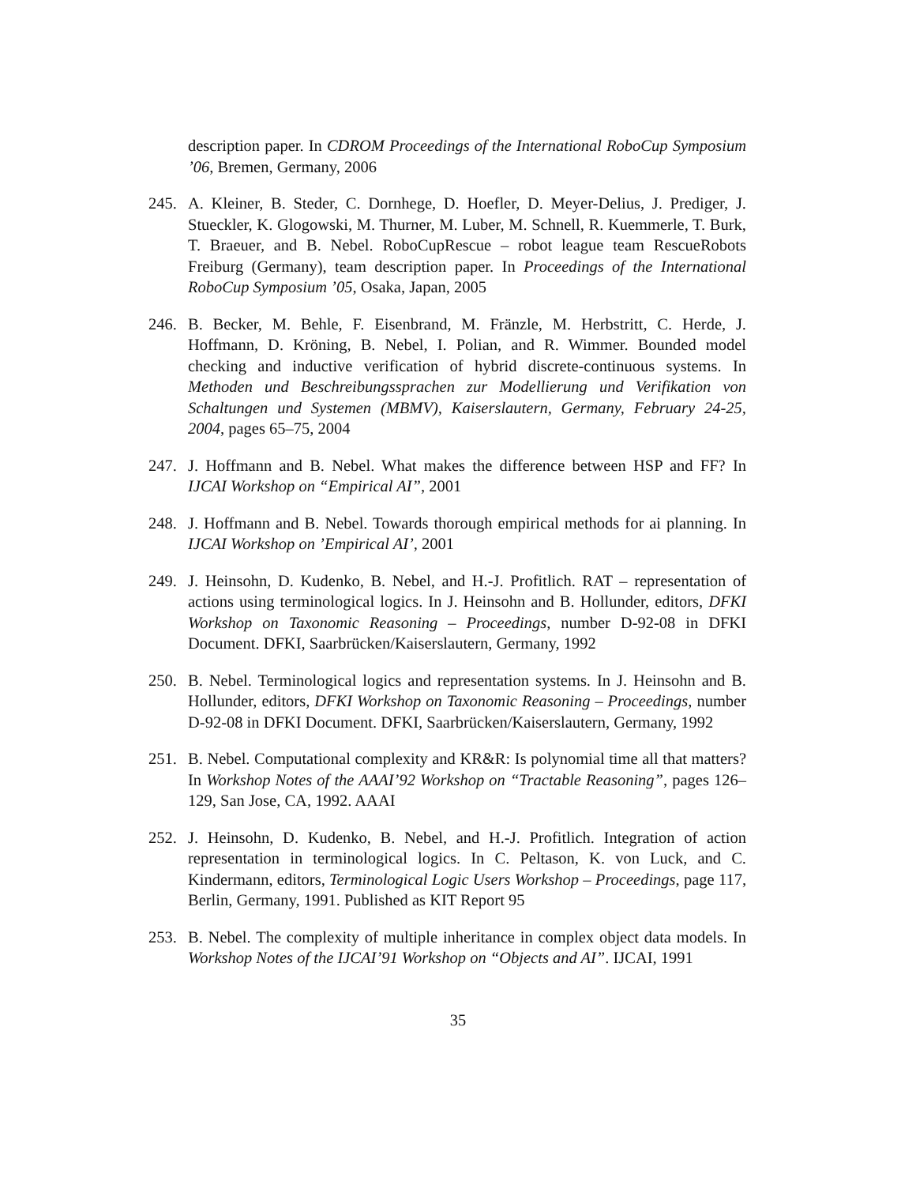description paper. In CDROM Proceedings of the International RoboCup Symposium ’06, Bremen, Germany, 2006
245. A. Kleiner, B. Steder, C. Dornhege, D. Hoefler, D. Meyer-Delius, J. Prediger, J. Stueckler, K. Glogowski, M. Thurner, M. Luber, M. Schnell, R. Kuemmerle, T. Burk, T. Braeuer, and B. Nebel. RoboCupRescue – robot league team RescueRobots Freiburg (Germany), team description paper. In Proceedings of the International RoboCup Symposium ’05, Osaka, Japan, 2005
246. B. Becker, M. Behle, F. Eisenbrand, M. Fränzle, M. Herbstritt, C. Herde, J. Hoffmann, D. Kröning, B. Nebel, I. Polian, and R. Wimmer. Bounded model checking and inductive verification of hybrid discrete-continuous systems. In Methoden und Beschreibungssprachen zur Modellierung und Verifikation von Schaltungen und Systemen (MBMV), Kaiserslautern, Germany, February 24-25, 2004, pages 65–75, 2004
247. J. Hoffmann and B. Nebel. What makes the difference between HSP and FF? In IJCAI Workshop on “Empirical AI”, 2001
248. J. Hoffmann and B. Nebel. Towards thorough empirical methods for ai planning. In IJCAI Workshop on ’Empirical AI’, 2001
249. J. Heinsohn, D. Kudenko, B. Nebel, and H.-J. Profitlich. RAT – representation of actions using terminological logics. In J. Heinsohn and B. Hollunder, editors, DFKI Workshop on Taxonomic Reasoning – Proceedings, number D-92-08 in DFKI Document. DFKI, Saarbrücken/Kaiserslautern, Germany, 1992
250. B. Nebel. Terminological logics and representation systems. In J. Heinsohn and B. Hollunder, editors, DFKI Workshop on Taxonomic Reasoning – Proceedings, number D-92-08 in DFKI Document. DFKI, Saarbrücken/Kaiserslautern, Germany, 1992
251. B. Nebel. Computational complexity and KR&R: Is polynomial time all that matters? In Workshop Notes of the AAAI’92 Workshop on “Tractable Reasoning”, pages 126–129, San Jose, CA, 1992. AAAI
252. J. Heinsohn, D. Kudenko, B. Nebel, and H.-J. Profitlich. Integration of action representation in terminological logics. In C. Peltason, K. von Luck, and C. Kindermann, editors, Terminological Logic Users Workshop – Proceedings, page 117, Berlin, Germany, 1991. Published as KIT Report 95
253. B. Nebel. The complexity of multiple inheritance in complex object data models. In Workshop Notes of the IJCAI’91 Workshop on “Objects and AI”. IJCAI, 1991
35